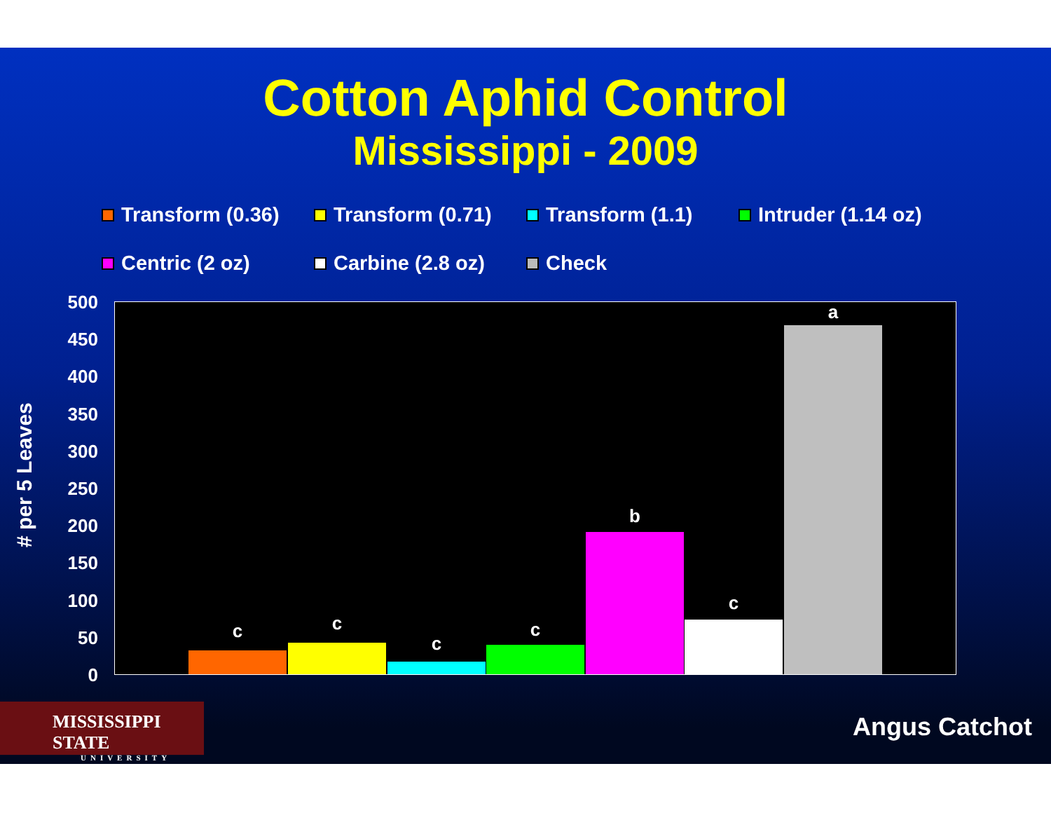Cotton Aphid Control
Mississippi - 2009
Transform (0.36) Transform (0.71) Transform (1.1) Intruder (1.14 oz) Centric (2 oz) Carbine (2.8 oz) Check
# per 5 Leaves
500
450
400
350
300
250
200
150
100
50
0
c c
c
c
b
c
a
MISSISSIPPI STATE
UNIVERSITY
Angus Catchot